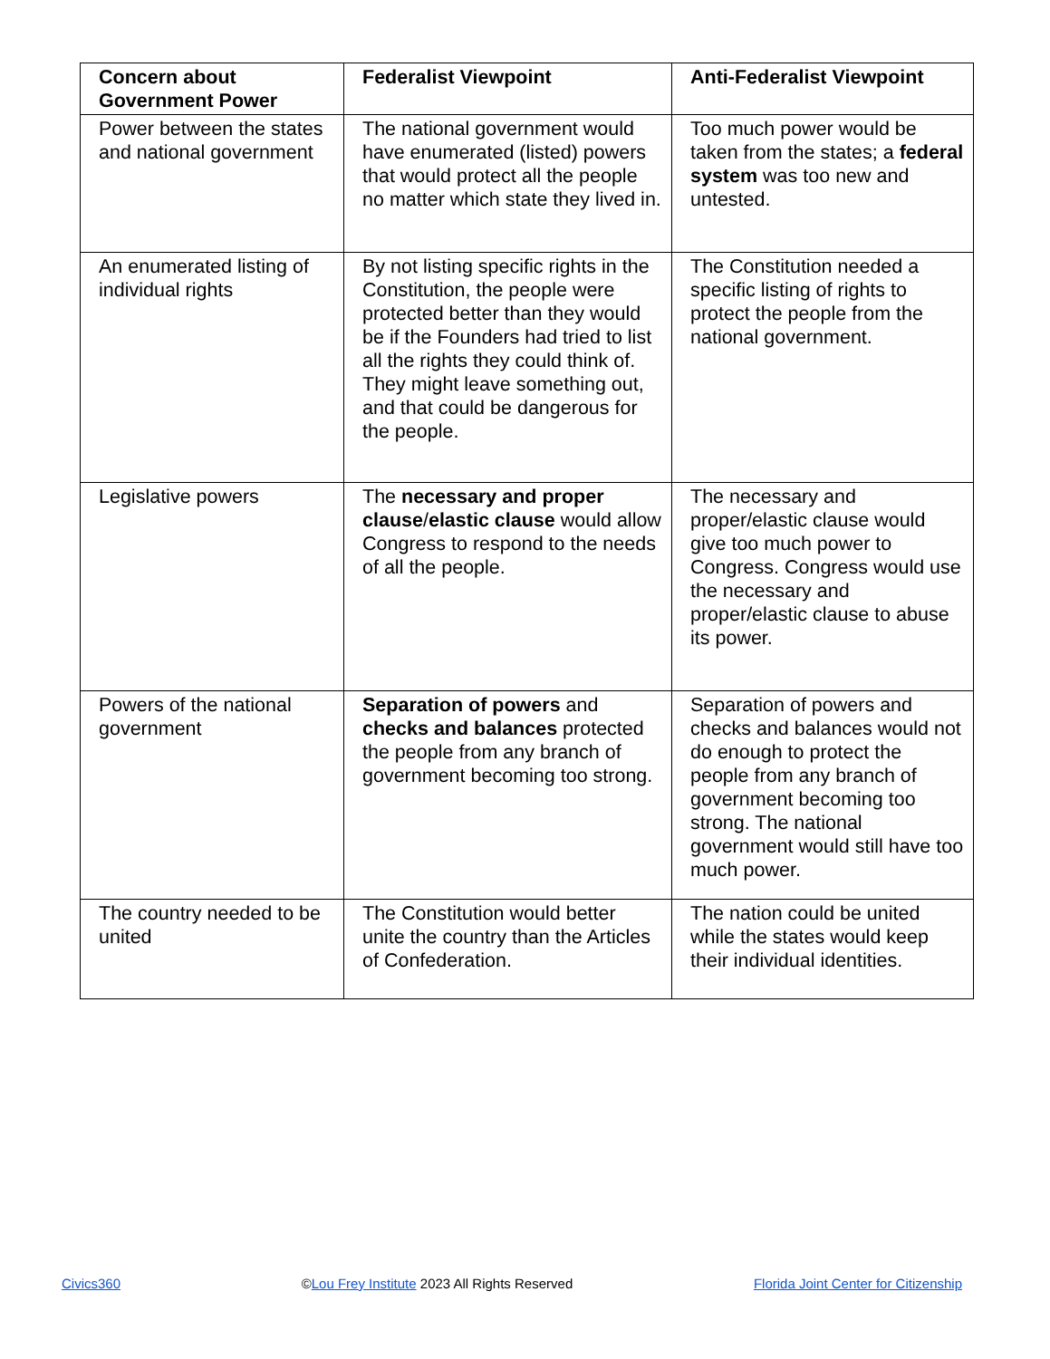| Concern about Government Power | Federalist Viewpoint | Anti-Federalist Viewpoint |
| --- | --- | --- |
| Power between the states and national government | The national government would have enumerated (listed) powers that would protect all the people no matter which state they lived in. | Too much power would be taken from the states; a federal system was too new and untested. |
| An enumerated listing of individual rights | By not listing specific rights in the Constitution, the people were protected better than they would be if the Founders had tried to list all the rights they could think of. They might leave something out, and that could be dangerous for the people. | The Constitution needed a specific listing of rights to protect the people from the national government. |
| Legislative powers | The necessary and proper clause / elastic clause would allow Congress to respond to the needs of all the people. | The necessary and proper/elastic clause would give too much power to Congress. Congress would use the necessary and proper/elastic clause to abuse its power. |
| Powers of the national government | Separation of powers and checks and balances protected the people from any branch of government becoming too strong. | Separation of powers and checks and balances would not do enough to protect the people from any branch of government becoming too strong. The national government would still have too much power. |
| The country needed to be united | The Constitution would better unite the country than the Articles of Confederation. | The nation could be united while the states would keep their individual identities. |
Civics360 ©Lou Frey Institute 2023 All Rights Reserved Florida Joint Center for Citizenship